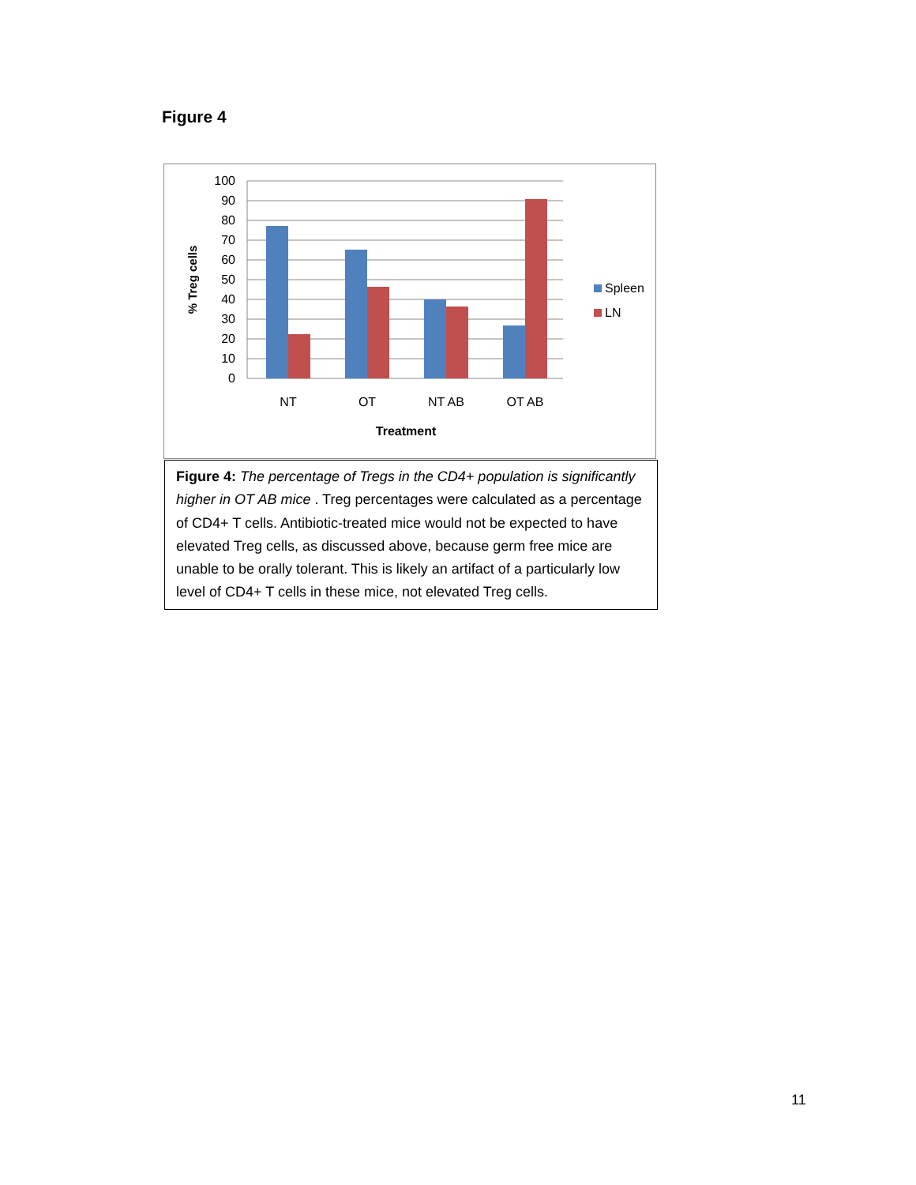Figure 4
100
90
80
70
60
50
40
30
20
10
0
NT
OT
NT AB
OT AB
Treatment
% Treg cells
Spleen
LN
Figure 4: The percentage of Tregs in the CD4+ population is significantly higher in OT AB mice . Treg percentages were calculated as a percentage of CD4+ T cells. Antibiotic-treated mice would not be expected to have elevated Treg cells, as discussed above, because germ free mice are unable to be orally tolerant. This is likely an artifact of a particularly low level of CD4+ T cells in these mice, not elevated Treg cells.
11